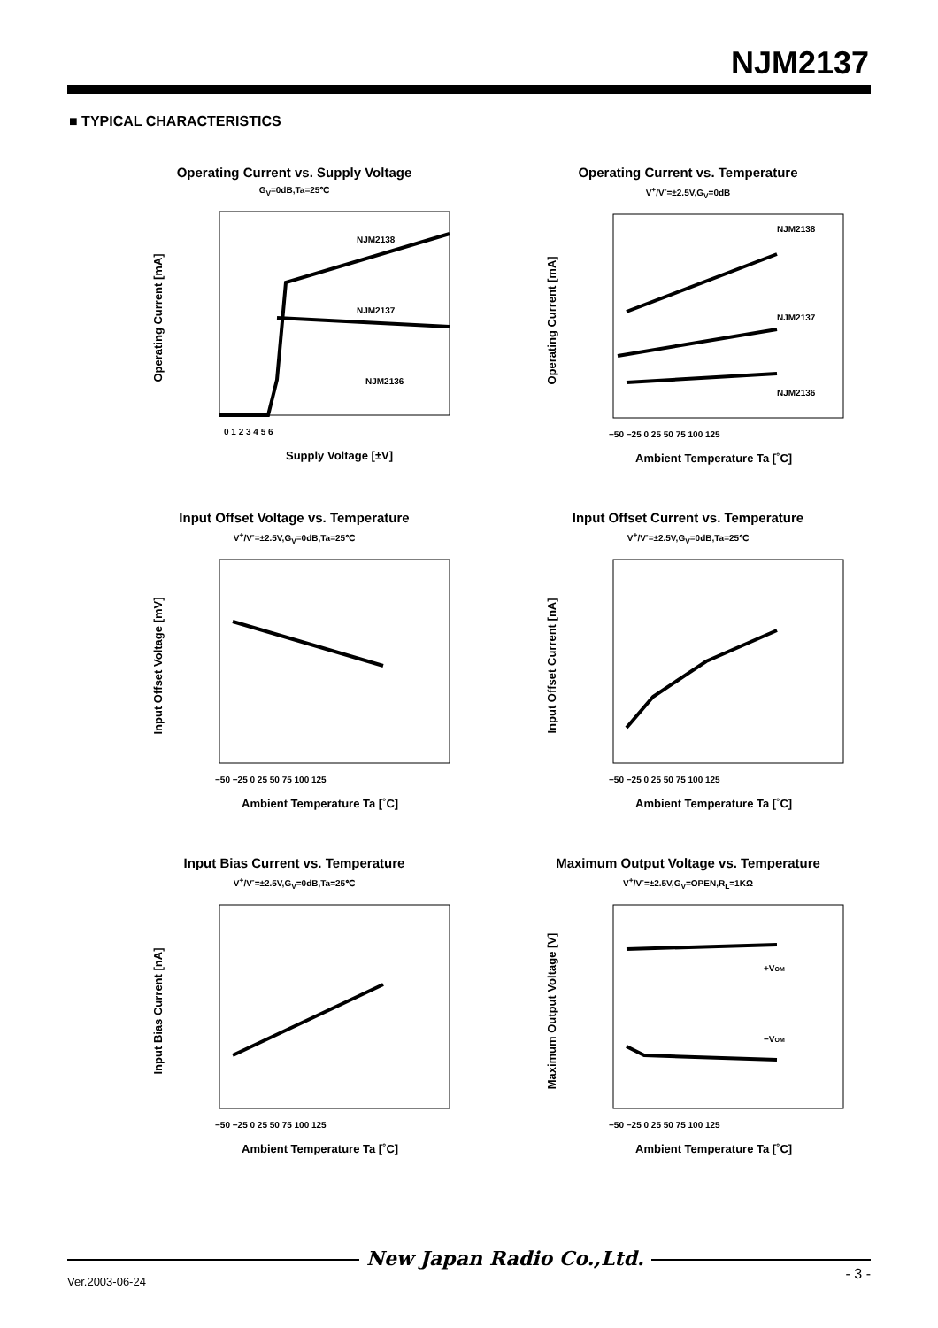NJM2137
■ TYPICAL CHARACTERISTICS
Operating Current vs. Supply Voltage
G<sub>V</sub>=0dB,Ta=25℃
NJM2138
NJM2137
NJM2136
Operating Current [mA]
0 1 2 3 4 5 6
Supply Voltage [±V]
Operating Current vs. Temperature
V<sup>+</sup>/V<sup>-</sup>=±2.5V,G<sub>V</sub>=0dB
NJM2138
NJM2137
NJM2136
Operating Current [mA]
−50 −25 0 25 50 75 100 125
Ambient Temperature Ta [˚C]
Input Offset Voltage vs. Temperature
V<sup>+</sup>/V<sup>-</sup>=±2.5V,G<sub>V</sub>=0dB,Ta=25℃
Input Offset Voltage [mV]
−50 −25 0 25 50 75 100 125
Ambient Temperature Ta [˚C]
Input Offset Current vs. Temperature
V<sup>+</sup>/V<sup>-</sup>=±2.5V,G<sub>V</sub>=0dB,Ta=25℃
Input Offset Current [nA]
−50 −25 0 25 50 75 100 125
Ambient Temperature Ta [˚C]
Input Bias Current vs. Temperature
V<sup>+</sup>/V<sup>-</sup>=±2.5V,G<sub>V</sub>=0dB,Ta=25℃
Input Bias Current [nA]
−50 −25 0 25 50 75 100 125
Ambient Temperature Ta [˚C]
Maximum Output Voltage vs. Temperature
V<sup>+</sup>/V<sup>-</sup>=±2.5V,G<sub>V</sub>=OPEN,R<sub>L</sub>=1KΩ
+VOM
−VOM
Maximum Output Voltage [V]
−50 −25 0 25 50 75 100 125
Ambient Temperature Ta [˚C]
New Japan Radio Co.,Ltd.
Ver.2003-06-24
- 3 -